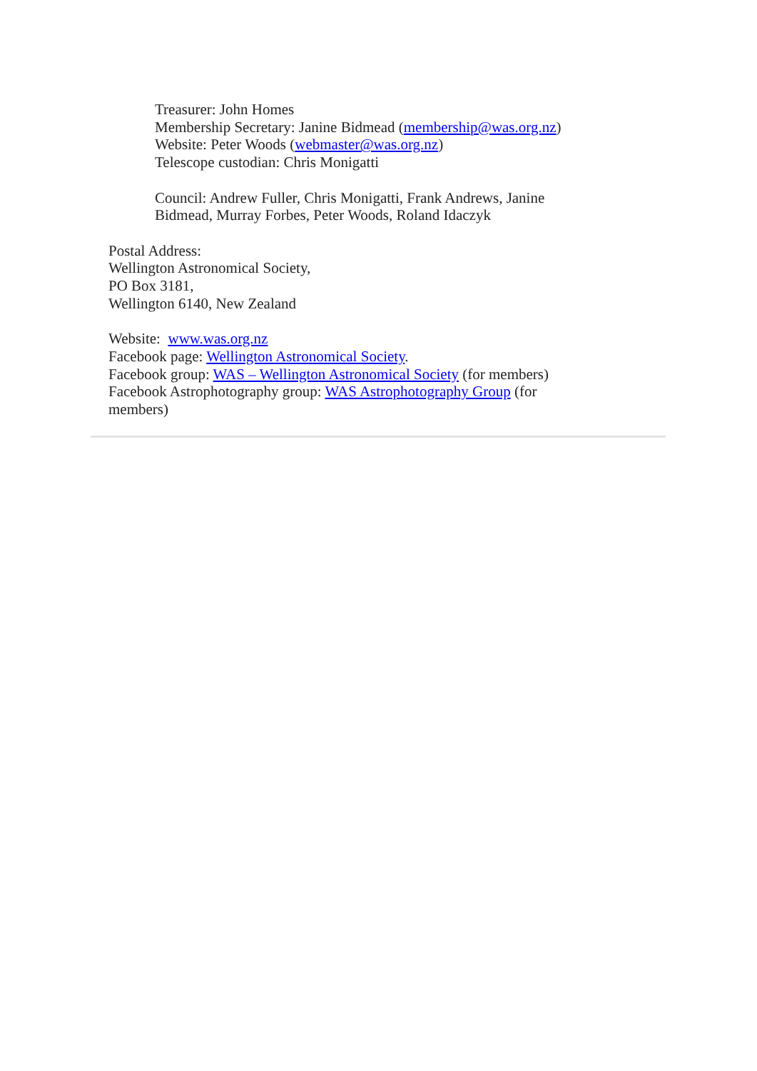Treasurer: John Homes
Membership Secretary: Janine Bidmead (membership@was.org.nz)
Website: Peter Woods (webmaster@was.org.nz)
Telescope custodian: Chris Monigatti
Council: Andrew Fuller, Chris Monigatti, Frank Andrews, Janine Bidmead, Murray Forbes, Peter Woods, Roland Idaczyk
Postal Address:
Wellington Astronomical Society,
PO Box 3181,
Wellington 6140, New Zealand
Website: www.was.org.nz
Facebook page: Wellington Astronomical Society.
Facebook group: WAS – Wellington Astronomical Society (for members)
Facebook Astrophotography group: WAS Astrophotography Group (for members)